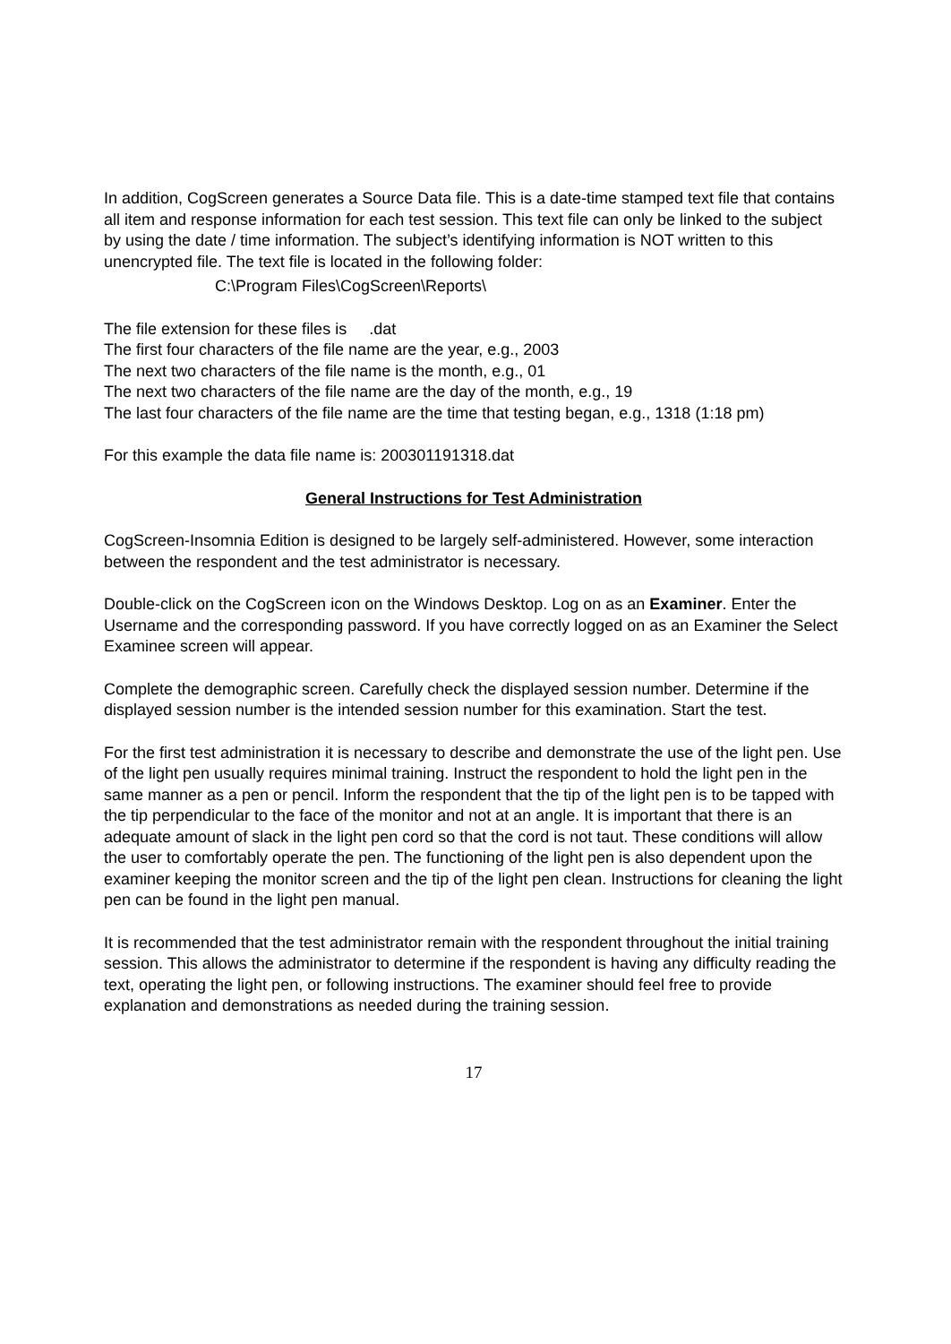In addition, CogScreen generates a Source Data file. This is a date-time stamped text file that contains all item and response information for each test session. This text file can only be linked to the subject by using the date / time information. The subject’s identifying information is NOT written to this unencrypted file. The text file is located in the following folder:
C:\Program Files\CogScreen\Reports\
The file extension for these files is .dat
The first four characters of the file name are the year, e.g., 2003
The next two characters of the file name is the month, e.g., 01
The next two characters of the file name are the day of the month, e.g., 19
The last four characters of the file name are the time that testing began, e.g., 1318 (1:18 pm)
For this example the data file name is: 200301191318.dat
General Instructions for Test Administration
CogScreen-Insomnia Edition is designed to be largely self-administered. However, some interaction between the respondent and the test administrator is necessary.
Double-click on the CogScreen icon on the Windows Desktop. Log on as an Examiner. Enter the Username and the corresponding password. If you have correctly logged on as an Examiner the Select Examinee screen will appear.
Complete the demographic screen. Carefully check the displayed session number. Determine if the displayed session number is the intended session number for this examination. Start the test.
For the first test administration it is necessary to describe and demonstrate the use of the light pen. Use of the light pen usually requires minimal training. Instruct the respondent to hold the light pen in the same manner as a pen or pencil. Inform the respondent that the tip of the light pen is to be tapped with the tip perpendicular to the face of the monitor and not at an angle. It is important that there is an adequate amount of slack in the light pen cord so that the cord is not taut. These conditions will allow the user to comfortably operate the pen. The functioning of the light pen is also dependent upon the examiner keeping the monitor screen and the tip of the light pen clean. Instructions for cleaning the light pen can be found in the light pen manual.
It is recommended that the test administrator remain with the respondent throughout the initial training session. This allows the administrator to determine if the respondent is having any difficulty reading the text, operating the light pen, or following instructions. The examiner should feel free to provide explanation and demonstrations as needed during the training session.
17